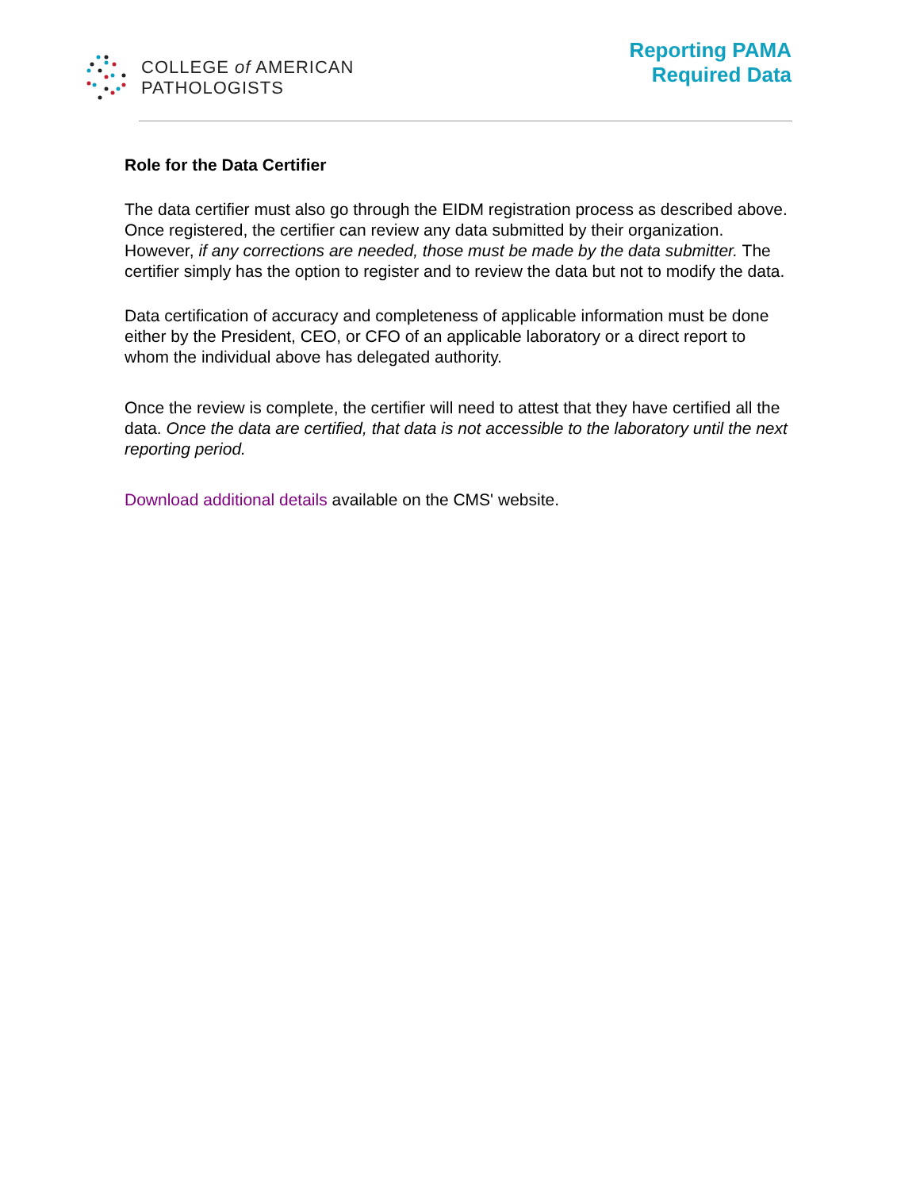COLLEGE of AMERICAN
PATHOLOGISTS
Reporting PAMA
Required Data
Role for the Data Certifier
The data certifier must also go through the EIDM registration process as described above. Once registered, the certifier can review any data submitted by their organization. However, if any corrections are needed, those must be made by the data submitter. The certifier simply has the option to register and to review the data but not to modify the data.
Data certification of accuracy and completeness of applicable information must be done either by the President, CEO, or CFO of an applicable laboratory or a direct report to whom the individual above has delegated authority.
Once the review is complete, the certifier will need to attest that they have certified all the data. Once the data are certified, that data is not accessible to the laboratory until the next reporting period.
Download additional details available on the CMS' website.